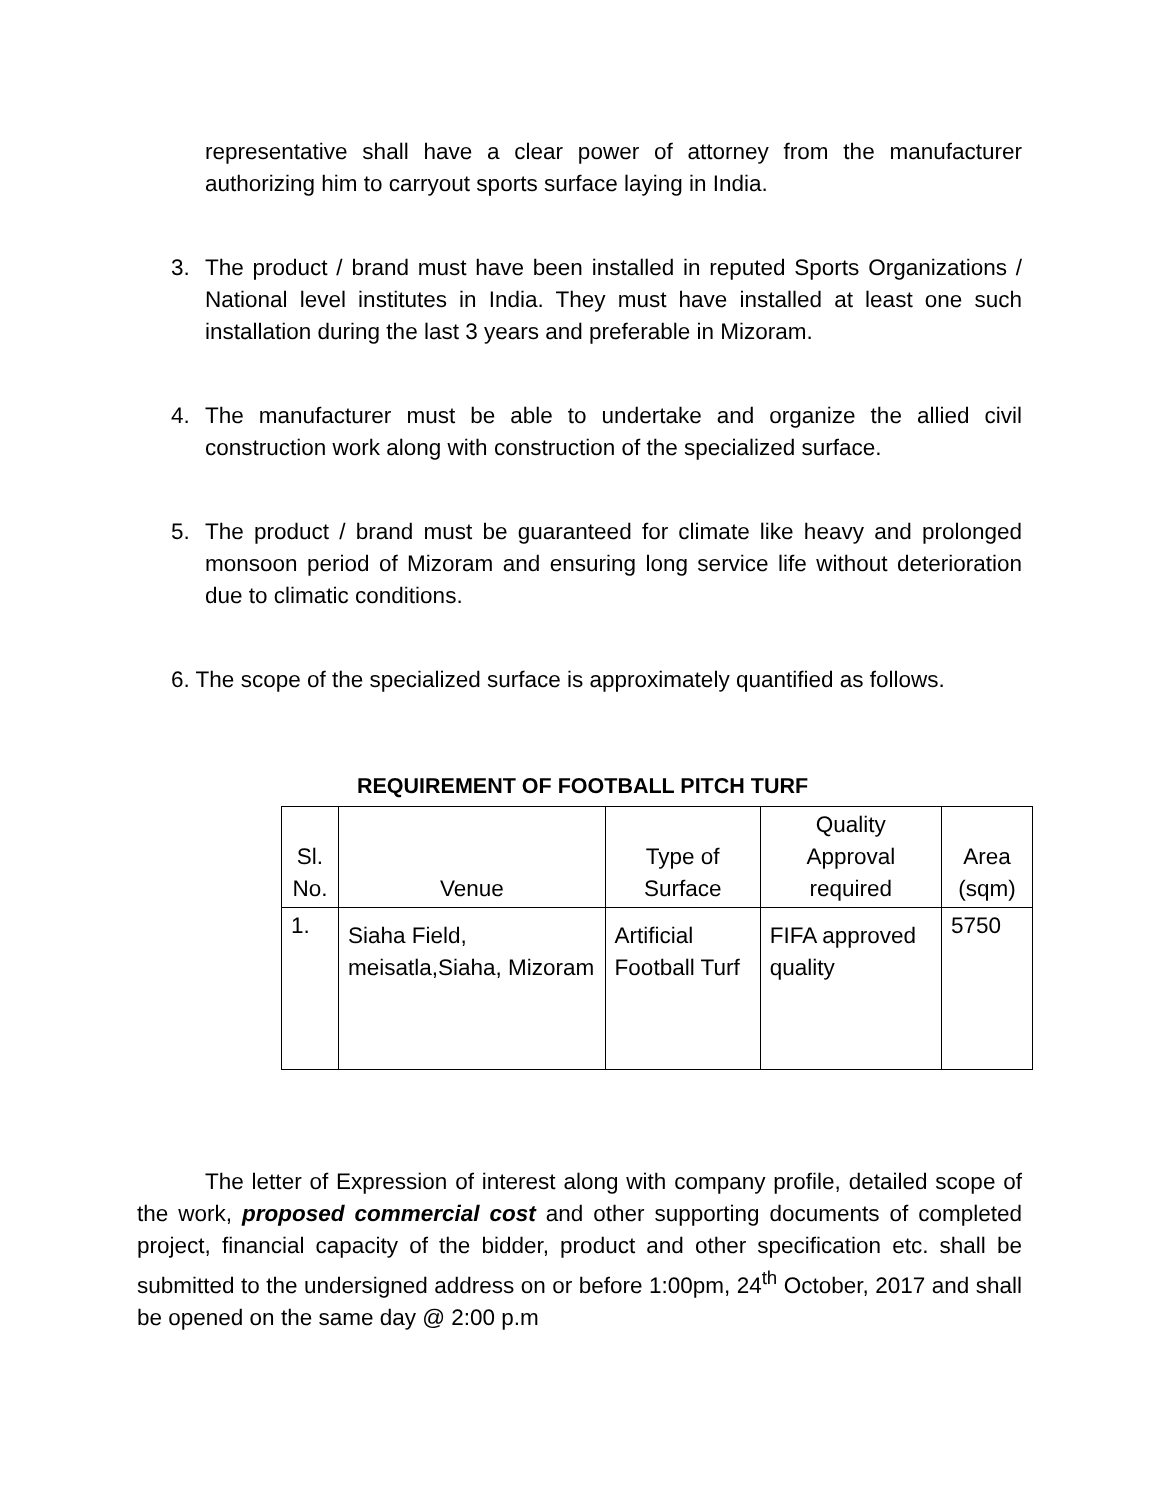representative shall have a clear power of attorney from the manufacturer authorizing him to carryout sports surface laying in India.
3. The product / brand must have been installed in reputed Sports Organizations / National level institutes in India. They must have installed at least one such installation during the last 3 years and preferable in Mizoram.
4. The manufacturer must be able to undertake and organize the allied civil construction work along with construction of the specialized surface.
5. The product / brand must be guaranteed for climate like heavy and prolonged monsoon period of Mizoram and ensuring long service life without deterioration due to climatic conditions.
6. The scope of the specialized surface is approximately quantified as follows.
REQUIREMENT OF FOOTBALL PITCH TURF
| Sl. No. | Venue | Type of Surface | Quality Approval required | Area (sqm) |
| --- | --- | --- | --- | --- |
| 1. | Siaha Field, meisatla,Siaha, Mizoram | Artificial Football Turf | FIFA approved quality | 5750 |
The letter of Expression of interest along with company profile, detailed scope of the work, proposed commercial cost and other supporting documents of completed project, financial capacity of the bidder, product and other specification etc. shall be submitted to the undersigned address on or before 1:00pm, 24<sup>th</sup> October, 2017 and shall be opened on the same day @ 2:00 p.m